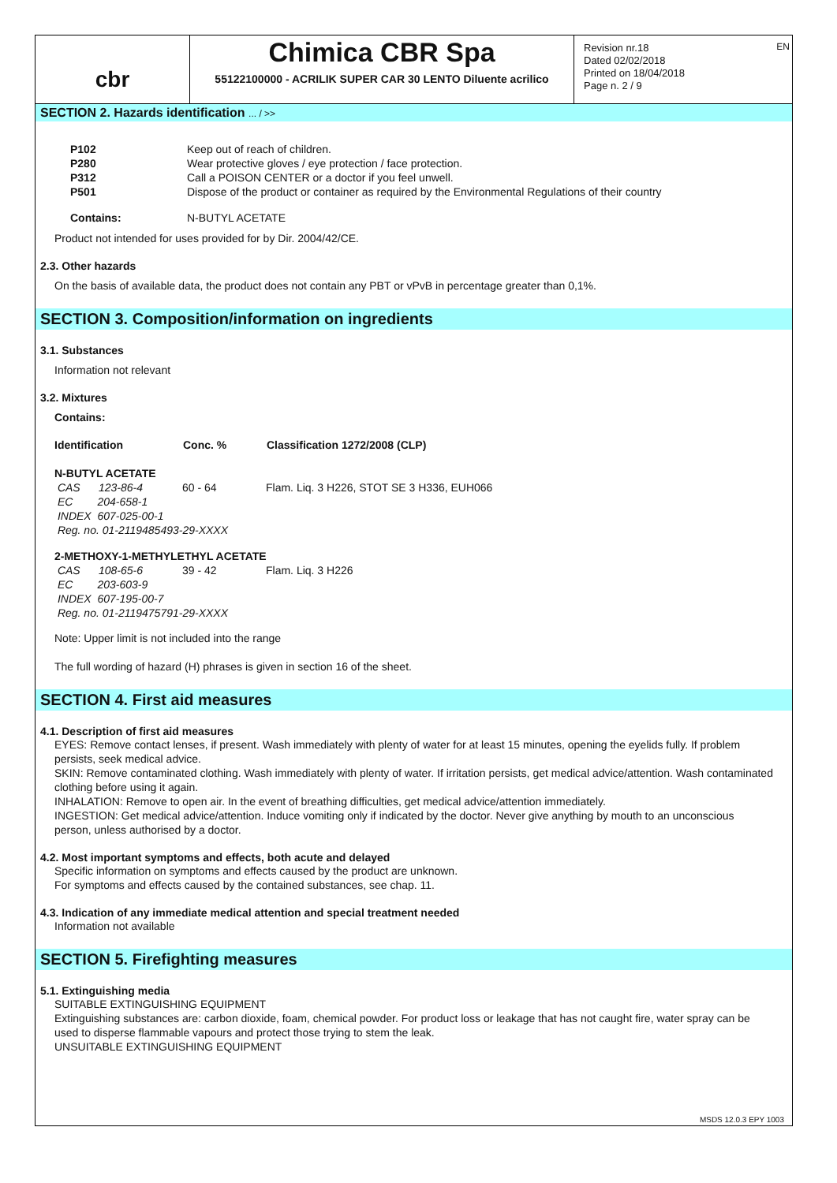EN
cbr
Chimica CBR Spa
55122100000 - ACRILIK SUPER CAR 30 LENTO Diluente acrilico
Revision nr.18
Dated 02/02/2018
Printed on 18/04/2018
Page n. 2 / 9
SECTION 2. Hazards identification ... / >>
| P102 | Keep out of reach of children. |
| P280 | Wear protective gloves / eye protection / face protection. |
| P312 | Call a POISON CENTER or a doctor if you feel unwell. |
| P501 | Dispose of the product or container as required by the Environmental Regulations of their country |
| Contains: | N-BUTYL ACETATE |
Product not intended for uses provided for by Dir. 2004/42/CE.
2.3. Other hazards
On the basis of available data, the product does not contain any PBT or vPvB in percentage greater than 0,1%.
SECTION 3. Composition/information on ingredients
3.1. Substances
Information not relevant
3.2. Mixtures
Contains:
| Identification | Conc. % | Classification 1272/2008 (CLP) |
| --- | --- | --- |
| N-BUTYL ACETATE | | |
| CAS 123-86-4 | 60 - 64 | Flam. Liq. 3 H226, STOT SE 3 H336, EUH066 |
| EC 204-658-1 | | |
| INDEX 607-025-00-1 | | |
| Reg. no. 01-2119485493-29-XXXX | | |
| 2-METHOXY-1-METHYLETHYL ACETATE | | |
| CAS 108-65-6 | 39 - 42 | Flam. Liq. 3 H226 |
| EC 203-603-9 | | |
| INDEX 607-195-00-7 | | |
| Reg. no. 01-2119475791-29-XXXX | | |
Note: Upper limit is not included into the range
The full wording of hazard (H) phrases is given in section 16 of the sheet.
SECTION 4. First aid measures
4.1. Description of first aid measures
EYES: Remove contact lenses, if present. Wash immediately with plenty of water for at least 15 minutes, opening the eyelids fully. If problem persists, seek medical advice.
SKIN: Remove contaminated clothing. Wash immediately with plenty of water. If irritation persists, get medical advice/attention. Wash contaminated clothing before using it again.
INHALATION: Remove to open air. In the event of breathing difficulties, get medical advice/attention immediately.
INGESTION: Get medical advice/attention. Induce vomiting only if indicated by the doctor. Never give anything by mouth to an unconscious person, unless authorised by a doctor.
4.2. Most important symptoms and effects, both acute and delayed
Specific information on symptoms and effects caused by the product are unknown.
For symptoms and effects caused by the contained substances, see chap. 11.
4.3. Indication of any immediate medical attention and special treatment needed
Information not available
SECTION 5. Firefighting measures
5.1. Extinguishing media
SUITABLE EXTINGUISHING EQUIPMENT
Extinguishing substances are: carbon dioxide, foam, chemical powder. For product loss or leakage that has not caught fire, water spray can be used to disperse flammable vapours and protect those trying to stem the leak.
UNSUITABLE EXTINGUISHING EQUIPMENT
MSDS 12.0.3 EPY 1003